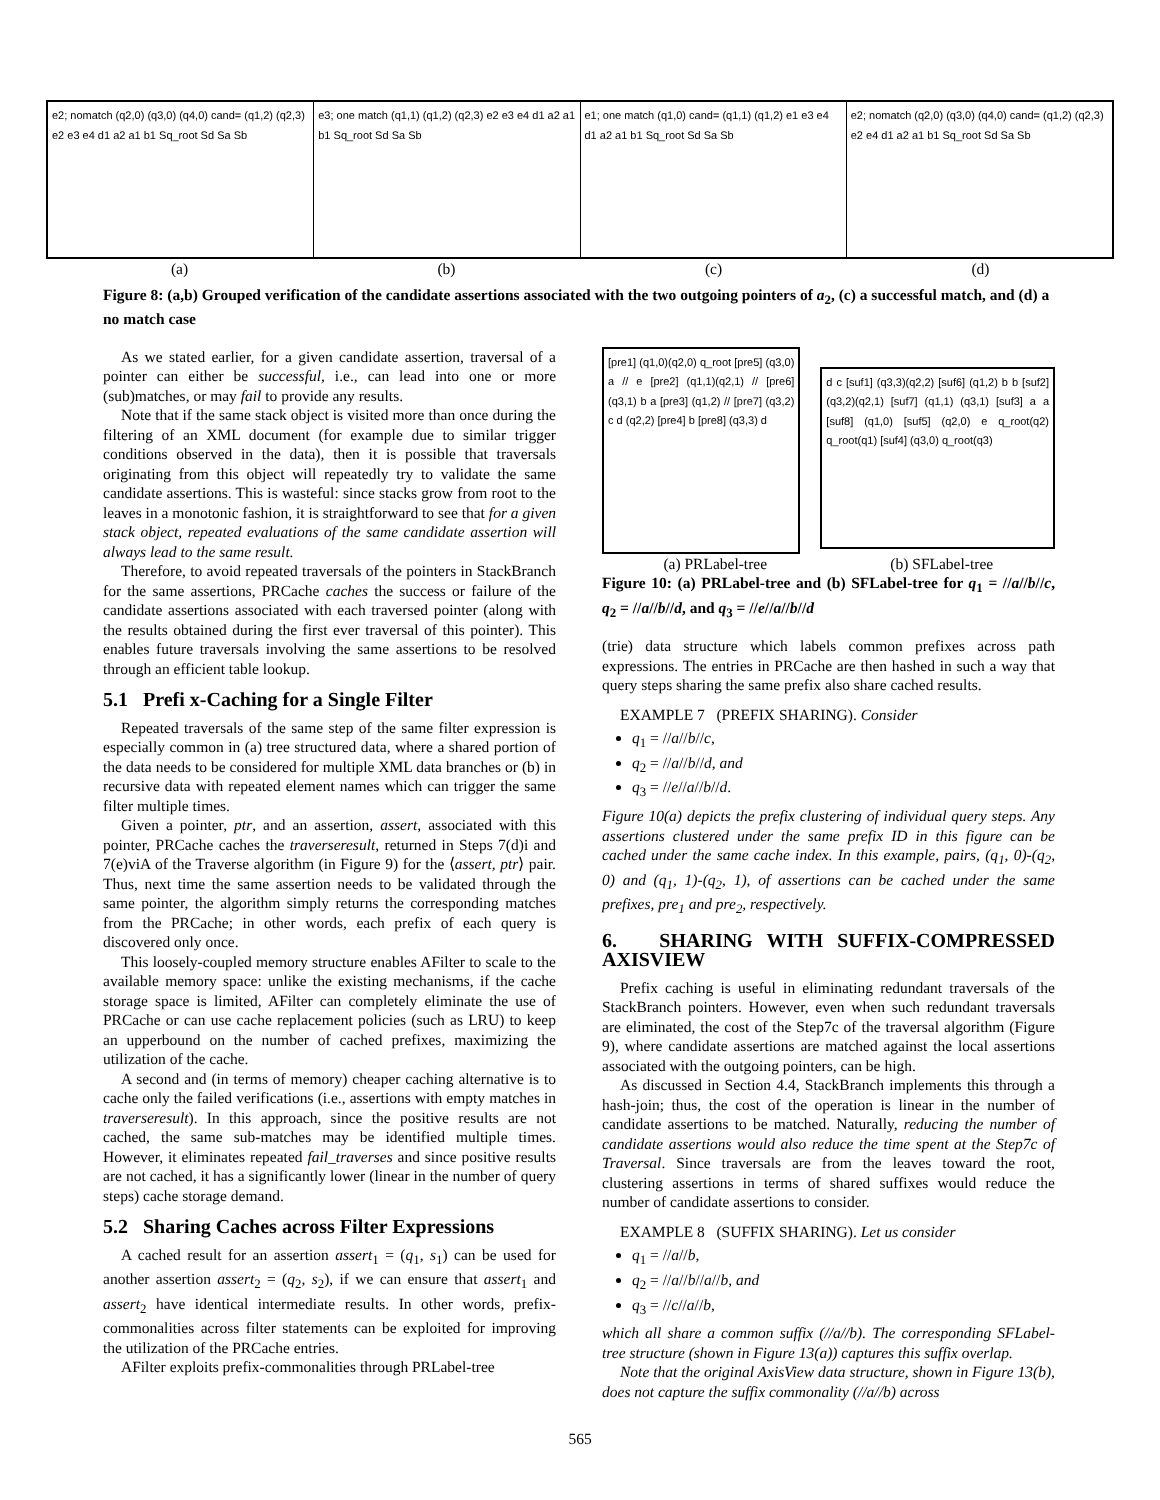e2; nomatch (q2,0) (q3,0) (q4,0) cand= (q1,2) (q2,3) e2 e3 e4 d1 a2 a1 b1 Sq_root Sd Sa Sb
e3; one match (q1,1) (q1,2) (q2,3) e2 e3 e4 d1 a2 a1 b1 Sq_root Sd Sa Sb
e1; one match (q1,0) cand= (q1,1) (q1,2) e1 e3 e4 d1 a2 a1 b1 Sq_root Sd Sa Sb
e2; nomatch (q2,0) (q3,0) (q4,0) cand= (q1,2) (q2,3) e2 e4 d1 a2 a1 b1 Sq_root Sd Sa Sb
(a) (b) (c) (d)
Figure 8: (a,b) Grouped verification of the candidate assertions associated with the two outgoing pointers of a<sub>2</sub>, (c) a successful match, and (d) a no match case
As we stated earlier, for a given candidate assertion, traversal of a pointer can either be successful, i.e., can lead into one or more (sub)matches, or may fail to provide any results.
Note that if the same stack object is visited more than once during the filtering of an XML document (for example due to similar trigger conditions observed in the data), then it is possible that traversals originating from this object will repeatedly try to validate the same candidate assertions. This is wasteful: since stacks grow from root to the leaves in a monotonic fashion, it is straightforward to see that for a given stack object, repeated evaluations of the same candidate assertion will always lead to the same result.
Therefore, to avoid repeated traversals of the pointers in StackBranch for the same assertions, PRCache caches the success or failure of the candidate assertions associated with each traversed pointer (along with the results obtained during the first ever traversal of this pointer). This enables future traversals involving the same assertions to be resolved through an efficient table lookup.
5.1 Prefi x-Caching for a Single Filter
Repeated traversals of the same step of the same filter expression is especially common in (a) tree structured data, where a shared portion of the data needs to be considered for multiple XML data branches or (b) in recursive data with repeated element names which can trigger the same filter multiple times.
Given a pointer, ptr, and an assertion, assert, associated with this pointer, PRCache caches the traverseresult, returned in Steps 7(d)i and 7(e)viA of the Traverse algorithm (in Figure 9) for the ⟨assert, ptr⟩ pair. Thus, next time the same assertion needs to be validated through the same pointer, the algorithm simply returns the corresponding matches from the PRCache; in other words, each prefix of each query is discovered only once.
This loosely-coupled memory structure enables AFilter to scale to the available memory space: unlike the existing mechanisms, if the cache storage space is limited, AFilter can completely eliminate the use of PRCache or can use cache replacement policies (such as LRU) to keep an upperbound on the number of cached prefixes, maximizing the utilization of the cache.
A second and (in terms of memory) cheaper caching alternative is to cache only the failed verifications (i.e., assertions with empty matches in traverseresult). In this approach, since the positive results are not cached, the same sub-matches may be identified multiple times. However, it eliminates repeated fail_traverses and since positive results are not cached, it has a significantly lower (linear in the number of query steps) cache storage demand.
5.2 Sharing Caches across Filter Expressions
A cached result for an assertion assert<sub>1</sub> = (q<sub>1</sub>, s<sub>1</sub>) can be used for another assertion assert<sub>2</sub> = (q<sub>2</sub>, s<sub>2</sub>), if we can ensure that assert<sub>1</sub> and assert<sub>2</sub> have identical intermediate results. In other words, prefix-commonalities across filter statements can be exploited for improving the utilization of the PRCache entries.
AFilter exploits prefix-commonalities through PRLabel-tree
[pre1] (q1,0)(q2,0) q_root [pre5] (q3,0) a // e [pre2] (q1,1)(q2,1) // [pre6] (q3,1) b a [pre3] (q1,2) // [pre7] (q3,2) c d (q2,2) [pre4] b [pre8] (q3,3) d
d c [suf1] (q3,3)(q2,2) [suf6] (q1,2) b b [suf2] (q3,2)(q2,1) [suf7] (q1,1) (q3,1) [suf3] a a [suf8] (q1,0) [suf5] (q2,0) e q_root(q2) q_root(q1) [suf4] (q3,0) q_root(q3)
(a) PRLabel-tree (b) SFLabel-tree
Figure 10: (a) PRLabel-tree and (b) SFLabel-tree for q<sub>1</sub> = //a//b//c, q<sub>2</sub> = //a//b//d, and q<sub>3</sub> = //e//a//b//d
(trie) data structure which labels common prefixes across path expressions. The entries in PRCache are then hashed in such a way that query steps sharing the same prefix also share cached results.
EXAMPLE 7 (PREFIX SHARING). Consider
q<sub>1</sub> = //a//b//c,
q<sub>2</sub> = //a//b//d, and
q<sub>3</sub> = //e//a//b//d.
Figure 10(a) depicts the prefix clustering of individual query steps. Any assertions clustered under the same prefix ID in this figure can be cached under the same cache index. In this example, pairs, (q<sub>1</sub>, 0)-(q<sub>2</sub>, 0) and (q<sub>1</sub>, 1)-(q<sub>2</sub>, 1), of assertions can be cached under the same prefixes, pre<sub>1</sub> and pre<sub>2</sub>, respectively.
6. SHARING WITH SUFFIX-COMPRESSED AXISVIEW
Prefix caching is useful in eliminating redundant traversals of the StackBranch pointers. However, even when such redundant traversals are eliminated, the cost of the Step7c of the traversal algorithm (Figure 9), where candidate assertions are matched against the local assertions associated with the outgoing pointers, can be high.
As discussed in Section 4.4, StackBranch implements this through a hash-join; thus, the cost of the operation is linear in the number of candidate assertions to be matched. Naturally, reducing the number of candidate assertions would also reduce the time spent at the Step7c of Traversal. Since traversals are from the leaves toward the root, clustering assertions in terms of shared suffixes would reduce the number of candidate assertions to consider.
EXAMPLE 8 (SUFFIX SHARING). Let us consider
q<sub>1</sub> = //a//b,
q<sub>2</sub> = //a//b//a//b, and
q<sub>3</sub> = //c//a//b,
which all share a common suffix (//a//b). The corresponding SFLabel-tree structure (shown in Figure 13(a)) captures this suffix overlap.
Note that the original AxisView data structure, shown in Figure 13(b), does not capture the suffix commonality (//a//b) across
565